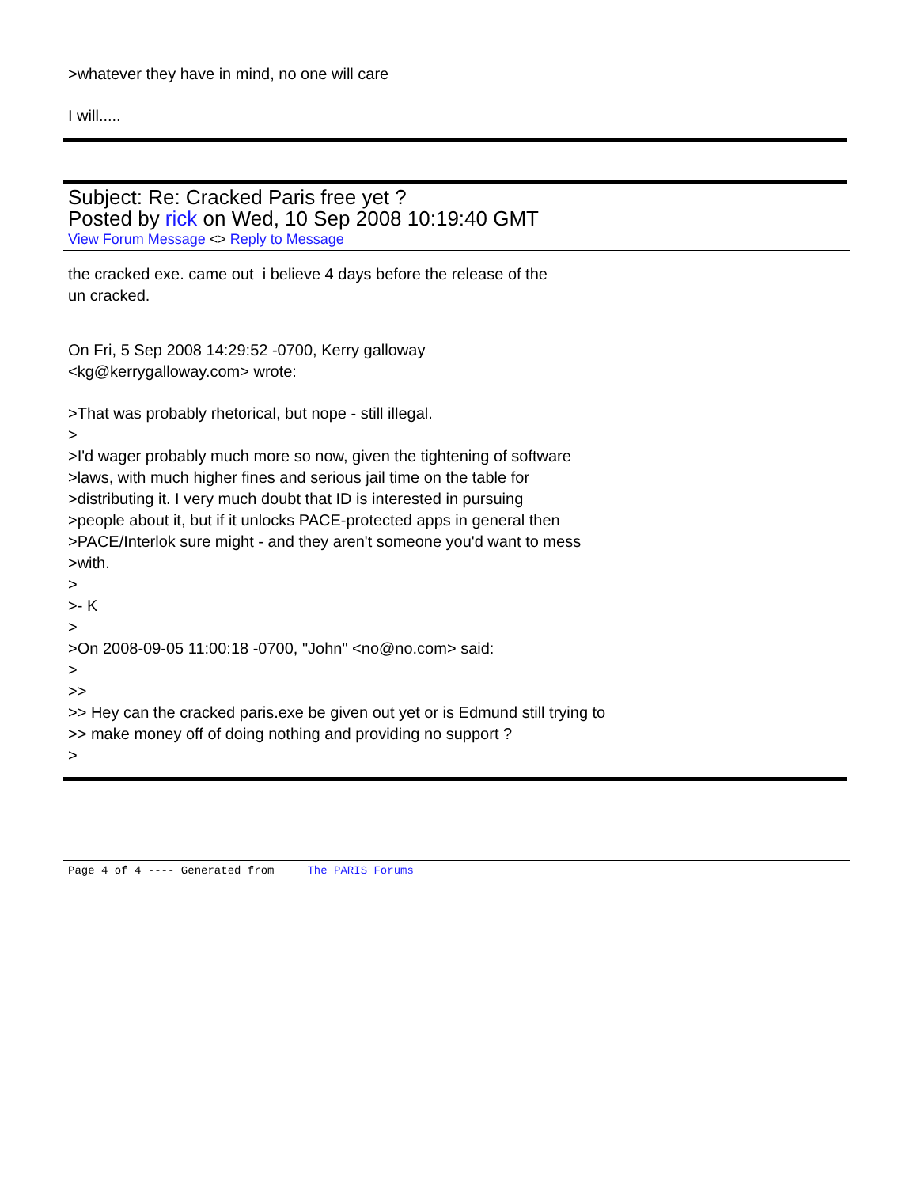>whatever they have in mind, no one will care
I will.....
Subject: Re: Cracked Paris free yet ?
Posted by rick on Wed, 10 Sep 2008 10:19:40 GMT
View Forum Message <> Reply to Message
the cracked exe. came out i believe 4 days before the release of the
un cracked.
On Fri, 5 Sep 2008 14:29:52 -0700, Kerry galloway
<kg@kerrygalloway.com> wrote:
>That was probably rhetorical, but nope - still illegal.
>
>I'd wager probably much more so now, given the tightening of software
>laws, with much higher fines and serious jail time on the table for
>distributing it. I very much doubt that ID is interested in pursuing
>people about it, but if it unlocks PACE-protected apps in general then
>PACE/Interlok sure might - and they aren't someone you'd want to mess
>with.
>
>- K
>
>On 2008-09-05 11:00:18 -0700, "John" <no@no.com> said:
>
>>
>> Hey can the cracked paris.exe be given out yet or is Edmund still trying to
>> make money off of doing nothing and providing no support ?
>
Page 4 of 4 ---- Generated from The PARIS Forums